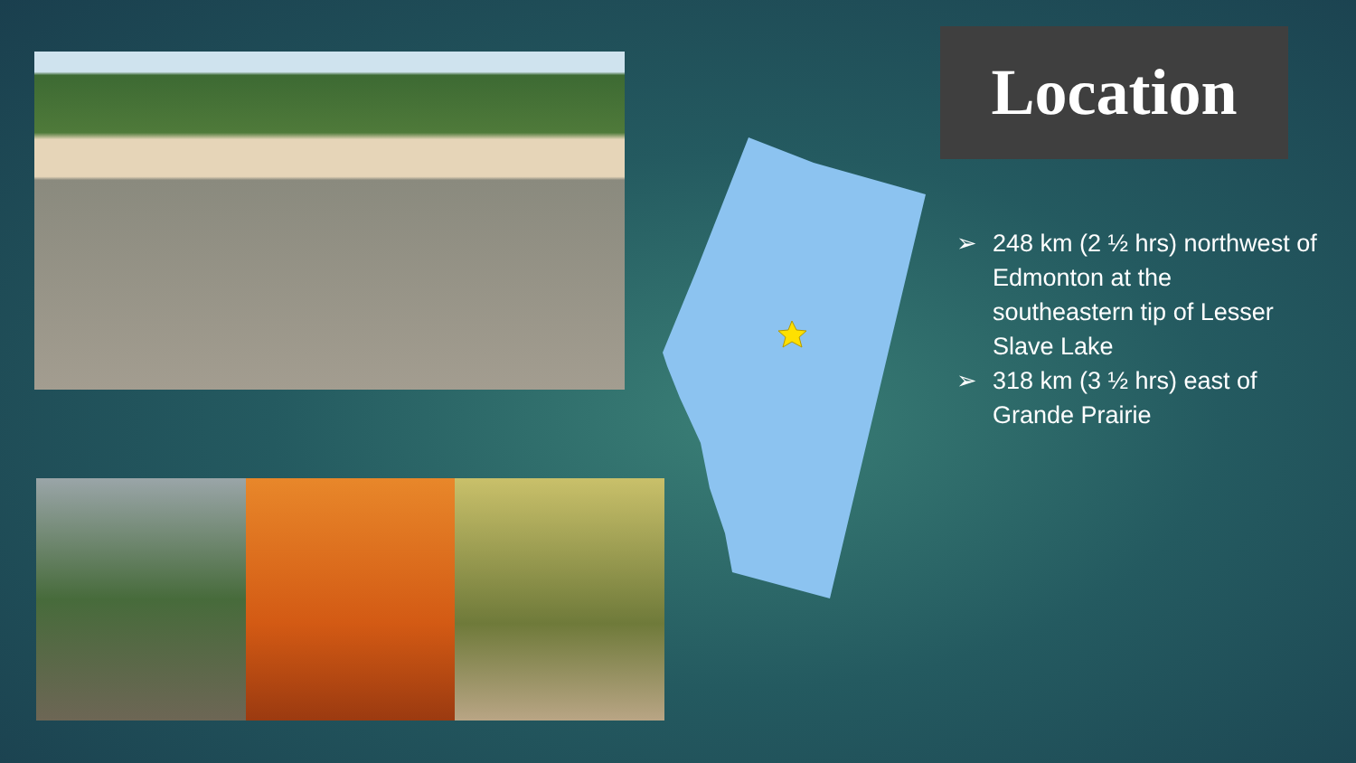Location
➢ 248 km (2 ½ hrs) northwest of Edmonton at the southeastern tip of Lesser Slave Lake
➢ 318 km (3 ½ hrs) east of Grande Prairie